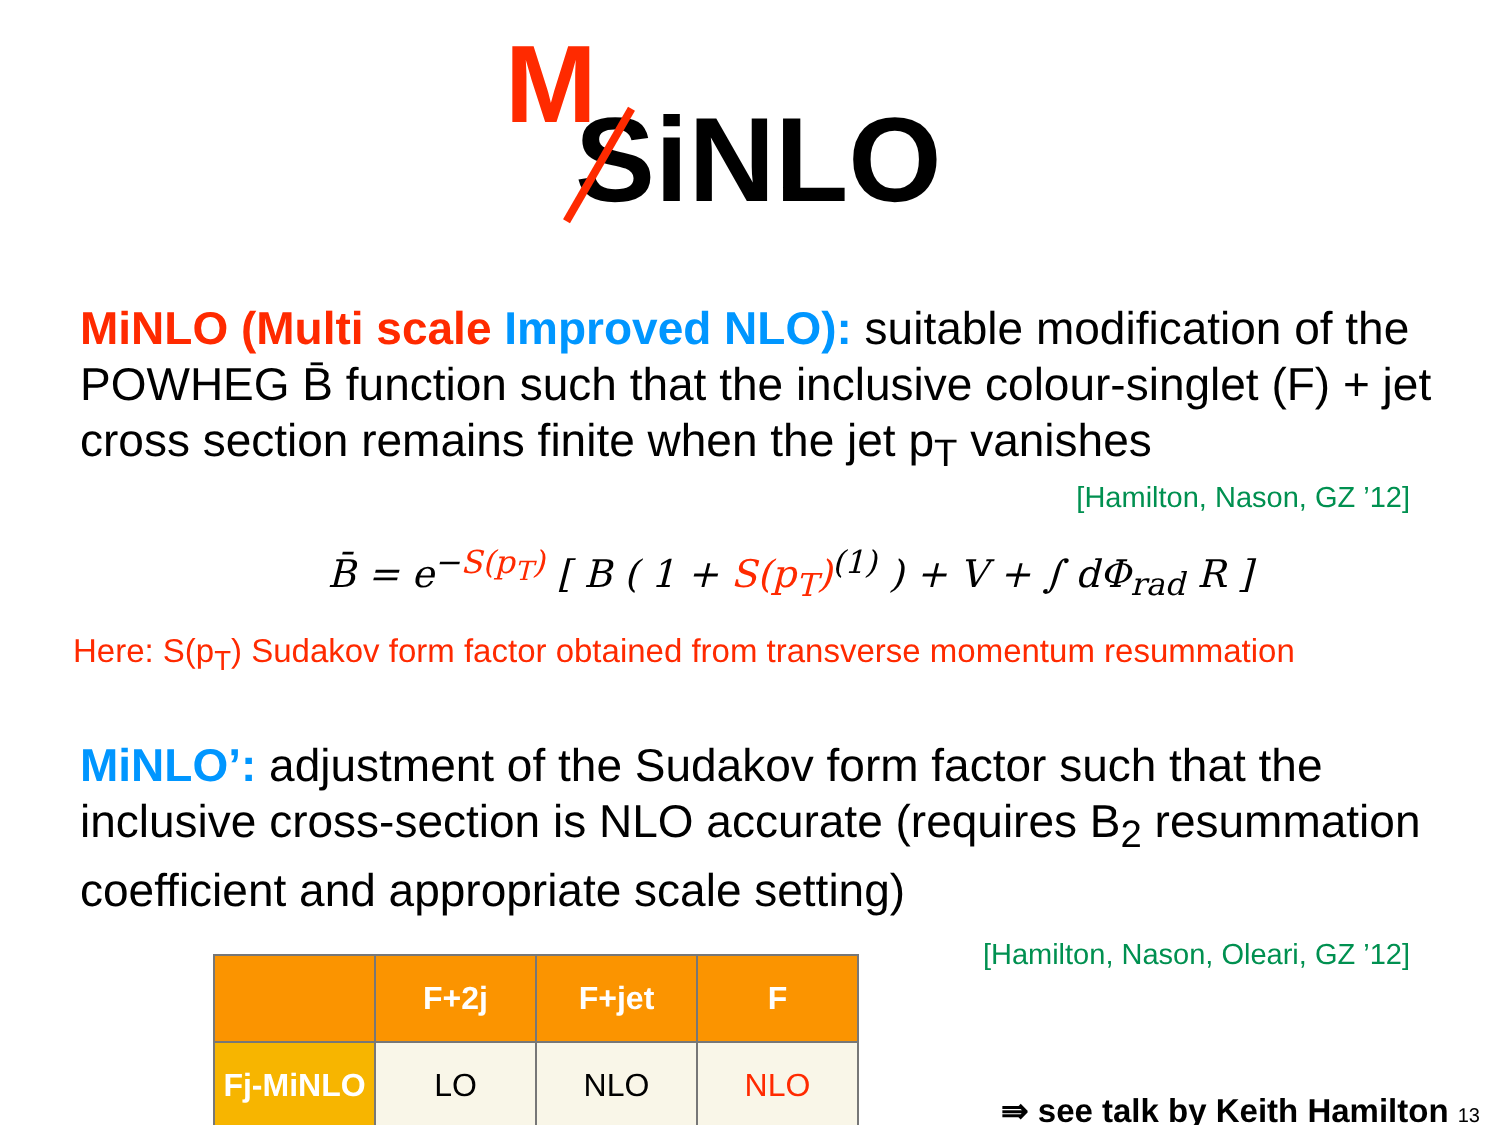M
SiNLO
MiNLO (Multi scale Improved NLO): suitable modification of the POWHEG B̄ function such that the inclusive colour-singlet (F) + jet cross section remains finite when the jet p<sub>T</sub> vanishes
[Hamilton, Nason, GZ ’12]
B̄ = e<sup>−S(p<sub>T</sub>)</sup> [ B ( 1 + S(p<sub>T</sub>)<sup>(1)</sup> ) + V + ∫ dΦ<sub>rad</sub> R ]
Here: S(p<sub>T</sub>) Sudakov form factor obtained from transverse momentum resummation
MiNLO’: adjustment of the Sudakov form factor such that the inclusive cross-section is NLO accurate (requires B<sub>2</sub> resummation coefficient and appropriate scale setting)
| | F+2j | F+jet | F |
| --- | --- | --- | --- |
| Fj-MiNLO | LO | NLO | NLO |
[Hamilton, Nason, Oleari, GZ ’12]
⇛ see talk by Keith Hamilton 13